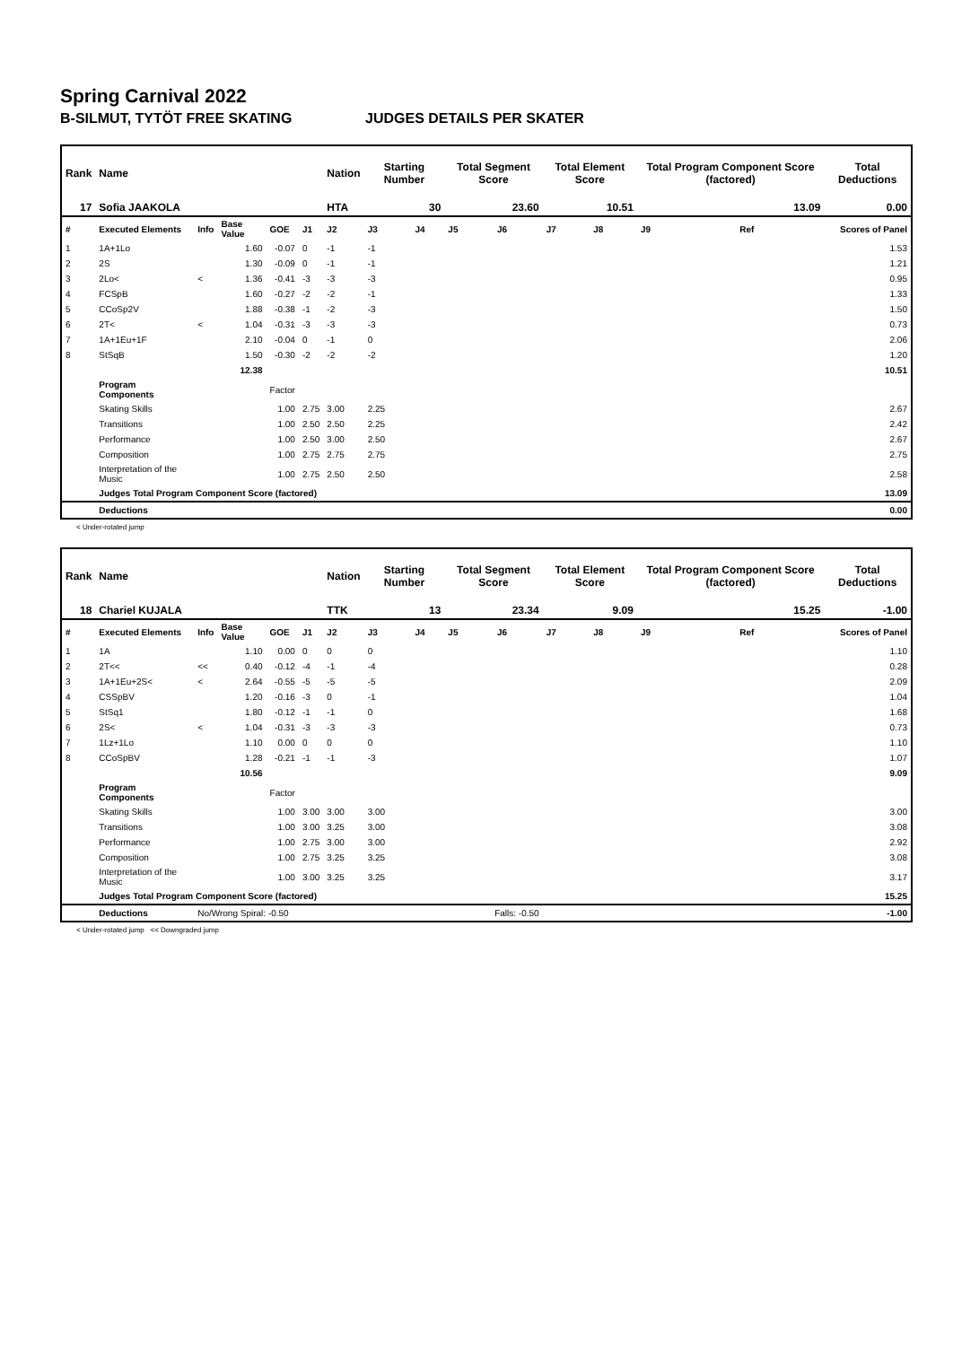Spring Carnival 2022
B-SILMUT, TYTÖT FREE SKATING JUDGES DETAILS PER SKATER
| Rank | Name | | | | | Nation | Starting Number | | Total Segment Score | | Total Element Score | | Total Program Component Score (factored) | | | Total Deductions |
| --- | --- | --- | --- | --- | --- | --- | --- | --- | --- | --- | --- | --- | --- | --- | --- | --- |
| 17 | Sofia JAAKOLA | | | | | HTA | 30 | | 23.60 | | 10.51 | | 13.09 | | | 0.00 |
| # | Executed Elements | Info | Base Value | GOE | J1 | J2 | J3 | J4 | J5 | J6 | J7 | J8 | J9 | | Ref | Scores of Panel |
| 1 | 1A+1Lo | | 1.60 | -0.07 | 0 | -1 | -1 | | | | | | | | | 1.53 |
| 2 | 2S | | 1.30 | -0.09 | 0 | -1 | -1 | | | | | | | | | 1.21 |
| 3 | 2Lo< | < | 1.36 | -0.41 | -3 | -3 | -3 | | | | | | | | | 0.95 |
| 4 | FCSpB | | 1.60 | -0.27 | -2 | -2 | -1 | | | | | | | | | 1.33 |
| 5 | CCoSp2V | | 1.88 | -0.38 | -1 | -2 | -3 | | | | | | | | | 1.50 |
| 6 | 2T< | < | 1.04 | -0.31 | -3 | -3 | -3 | | | | | | | | | 0.73 |
| 7 | 1A+1Eu+1F | | 2.10 | -0.04 | 0 | -1 | 0 | | | | | | | | | 2.06 |
| 8 | StSqB | | 1.50 | -0.30 | -2 | -2 | -2 | | | | | | | | | 1.20 |
| | | | 12.38 | | | | | | | | | | | | | 10.51 |
| | Program Components | | | Factor | | | | | | | | | | | | |
| | Skating Skills | | | 1.00 | 2.75 | 3.00 | 2.25 | | | | | | | | | 2.67 |
| | Transitions | | | 1.00 | 2.50 | 2.50 | 2.25 | | | | | | | | | 2.42 |
| | Performance | | | 1.00 | 2.50 | 3.00 | 2.50 | | | | | | | | | 2.67 |
| | Composition | | | 1.00 | 2.75 | 2.75 | 2.75 | | | | | | | | | 2.75 |
| | Interpretation of the Music | | | 1.00 | 2.75 | 2.50 | 2.50 | | | | | | | | | 2.58 |
| | Judges Total Program Component Score (factored) | | | | | | | | | | | | | | | 13.09 |
| | Deductions | | | | | | | | | | | | | | | 0.00 |
< Under-rotated jump
| Rank | Name | | | | | Nation | Starting Number | | Total Segment Score | | Total Element Score | | Total Program Component Score (factored) | | | Total Deductions |
| --- | --- | --- | --- | --- | --- | --- | --- | --- | --- | --- | --- | --- | --- | --- | --- | --- |
| 18 | Chariel KUJALA | | | | | TTK | 13 | | 23.34 | | 9.09 | | 15.25 | | | -1.00 |
| # | Executed Elements | Info | Base Value | GOE | J1 | J2 | J3 | J4 | J5 | J6 | J7 | J8 | J9 | | Ref | Scores of Panel |
| 1 | 1A | | 1.10 | 0.00 | 0 | 0 | 0 | | | | | | | | | 1.10 |
| 2 | 2T<< | << | 0.40 | -0.12 | -4 | -1 | -4 | | | | | | | | | 0.28 |
| 3 | 1A+1Eu+2S< | < | 2.64 | -0.55 | -5 | -5 | -5 | | | | | | | | | 2.09 |
| 4 | CSSpBV | | 1.20 | -0.16 | -3 | 0 | -1 | | | | | | | | | 1.04 |
| 5 | StSq1 | | 1.80 | -0.12 | -1 | -1 | 0 | | | | | | | | | 1.68 |
| 6 | 2S< | < | 1.04 | -0.31 | -3 | -3 | -3 | | | | | | | | | 0.73 |
| 7 | 1Lz+1Lo | | 1.10 | 0.00 | 0 | 0 | 0 | | | | | | | | | 1.10 |
| 8 | CCoSpBV | | 1.28 | -0.21 | -1 | -1 | -3 | | | | | | | | | 1.07 |
| | | | 10.56 | | | | | | | | | | | | | 9.09 |
| | Program Components | | | Factor | | | | | | | | | | | | |
| | Skating Skills | | | 1.00 | 3.00 | 3.00 | 3.00 | | | | | | | | | 3.00 |
| | Transitions | | | 1.00 | 3.00 | 3.25 | 3.00 | | | | | | | | | 3.08 |
| | Performance | | | 1.00 | 2.75 | 3.00 | 3.00 | | | | | | | | | 2.92 |
| | Composition | | | 1.00 | 2.75 | 3.25 | 3.25 | | | | | | | | | 3.08 |
| | Interpretation of the Music | | | 1.00 | 3.00 | 3.25 | 3.25 | | | | | | | | | 3.17 |
| | Judges Total Program Component Score (factored) | | | | | | | | | | | | | | | 15.25 |
| | Deductions | No/Wrong Spiral: -0.50 | | | | | | Falls: -0.50 | | | | | | | | -1.00 |
< Under-rotated jump << Downgraded jump